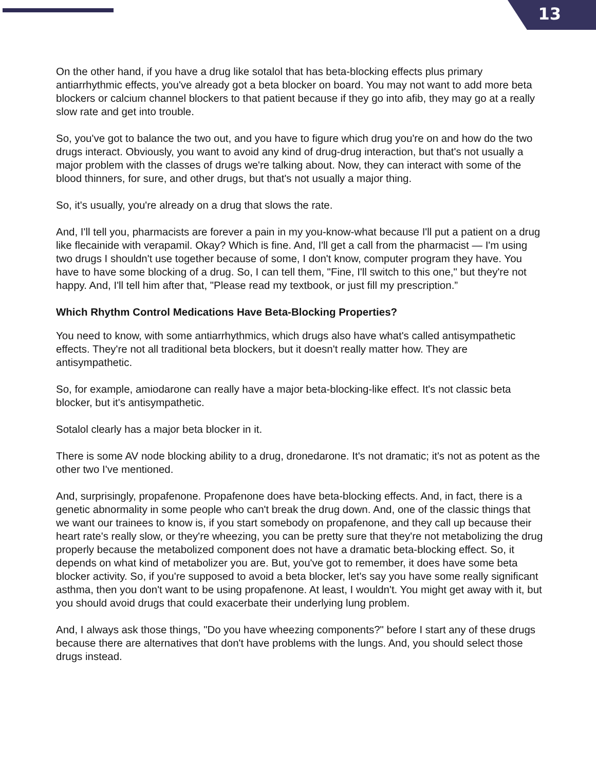13
On the other hand, if you have a drug like sotalol that has beta-blocking effects plus primary antiarrhythmic effects, you've already got a beta blocker on board. You may not want to add more beta blockers or calcium channel blockers to that patient because if they go into afib, they may go at a really slow rate and get into trouble.
So, you've got to balance the two out, and you have to figure which drug you're on and how do the two drugs interact. Obviously, you want to avoid any kind of drug-drug interaction, but that's not usually a major problem with the classes of drugs we're talking about. Now, they can interact with some of the blood thinners, for sure, and other drugs, but that's not usually a major thing.
So, it's usually, you're already on a drug that slows the rate.
And, I'll tell you, pharmacists are forever a pain in my you-know-what because I'll put a patient on a drug like flecainide with verapamil. Okay? Which is fine. And, I'll get a call from the pharmacist — I'm using two drugs I shouldn't use together because of some, I don't know, computer program they have. You have to have some blocking of a drug. So, I can tell them, "Fine, I'll switch to this one," but they're not happy. And, I'll tell him after that, "Please read my textbook, or just fill my prescription.”
Which Rhythm Control Medications Have Beta-Blocking Properties?
You need to know, with some antiarrhythmics, which drugs also have what's called antisympathetic effects. They're not all traditional beta blockers, but it doesn't really matter how. They are antisympathetic.
So, for example, amiodarone can really have a major beta-blocking-like effect. It's not classic beta blocker, but it's antisympathetic.
Sotalol clearly has a major beta blocker in it.
There is some AV node blocking ability to a drug, dronedarone. It's not dramatic; it's not as potent as the other two I've mentioned.
And, surprisingly, propafenone. Propafenone does have beta-blocking effects. And, in fact, there is a genetic abnormality in some people who can't break the drug down. And, one of the classic things that we want our trainees to know is, if you start somebody on propafenone, and they call up because their heart rate's really slow, or they're wheezing, you can be pretty sure that they're not metabolizing the drug properly because the metabolized component does not have a dramatic beta-blocking effect. So, it depends on what kind of metabolizer you are. But, you've got to remember, it does have some beta blocker activity. So, if you're supposed to avoid a beta blocker, let's say you have some really significant asthma, then you don't want to be using propafenone. At least, I wouldn't. You might get away with it, but you should avoid drugs that could exacerbate their underlying lung problem.
And, I always ask those things, "Do you have wheezing components?" before I start any of these drugs because there are alternatives that don't have problems with the lungs. And, you should select those drugs instead.